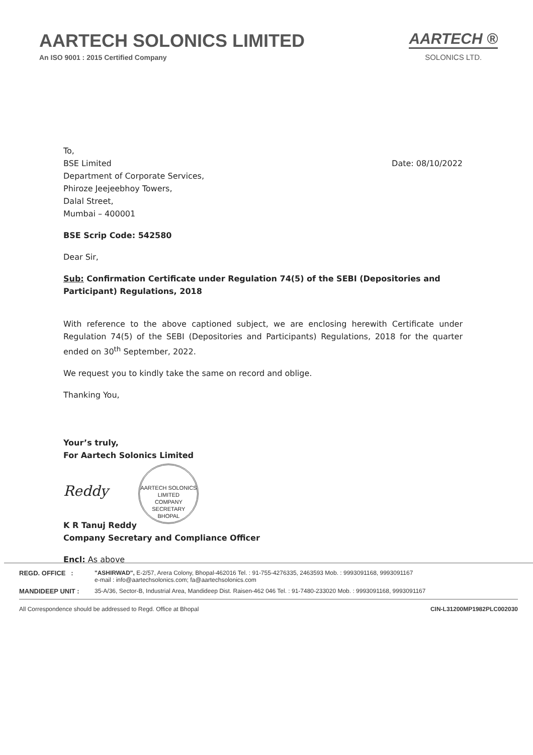AARTECH SOLONICS LIMITED
An ISO 9001 : 2015 Certified Company
AARTECH ®
SOLONICS LTD.
To,
BSE Limited
Department of Corporate Services,
Phiroze Jeejeebhoy Towers,
Dalal Street,
Mumbai – 400001
Date: 08/10/2022
BSE Scrip Code: 542580
Dear Sir,
Sub: Confirmation Certificate under Regulation 74(5) of the SEBI (Depositories and Participant) Regulations, 2018
With reference to the above captioned subject, we are enclosing herewith Certificate under Regulation 74(5) of the SEBI (Depositories and Participants) Regulations, 2018 for the quarter ended on 30<sup>th</sup> September, 2022.
We request you to kindly take the same on record and oblige.
Thanking You,
Your’s truly,
For Aartech Solonics Limited
Reddy AARTECH SOLONICS LIMITED
COMPANY
SECRETARY
BHOPAL
K R Tanuj Reddy
Company Secretary and Compliance Officer
Encl: As above
REGD. OFFICE : "ASHIRWAD", E-2/57, Arera Colony, Bhopal-462016 Tel. : 91-755-4276335, 2463593 Mob. : 9993091168, 9993091167
e-mail : info@aartechsolonics.com; fa@aartechsolonics.com
MANDIDEEP UNIT : 35-A/36, Sector-B, Industrial Area, Mandideep Dist. Raisen-462 046 Tel. : 91-7480-233020 Mob. : 9993091168, 9993091167
All Correspondence should be addressed to Regd. Office at Bhopal CIN-L31200MP1982PLC002030